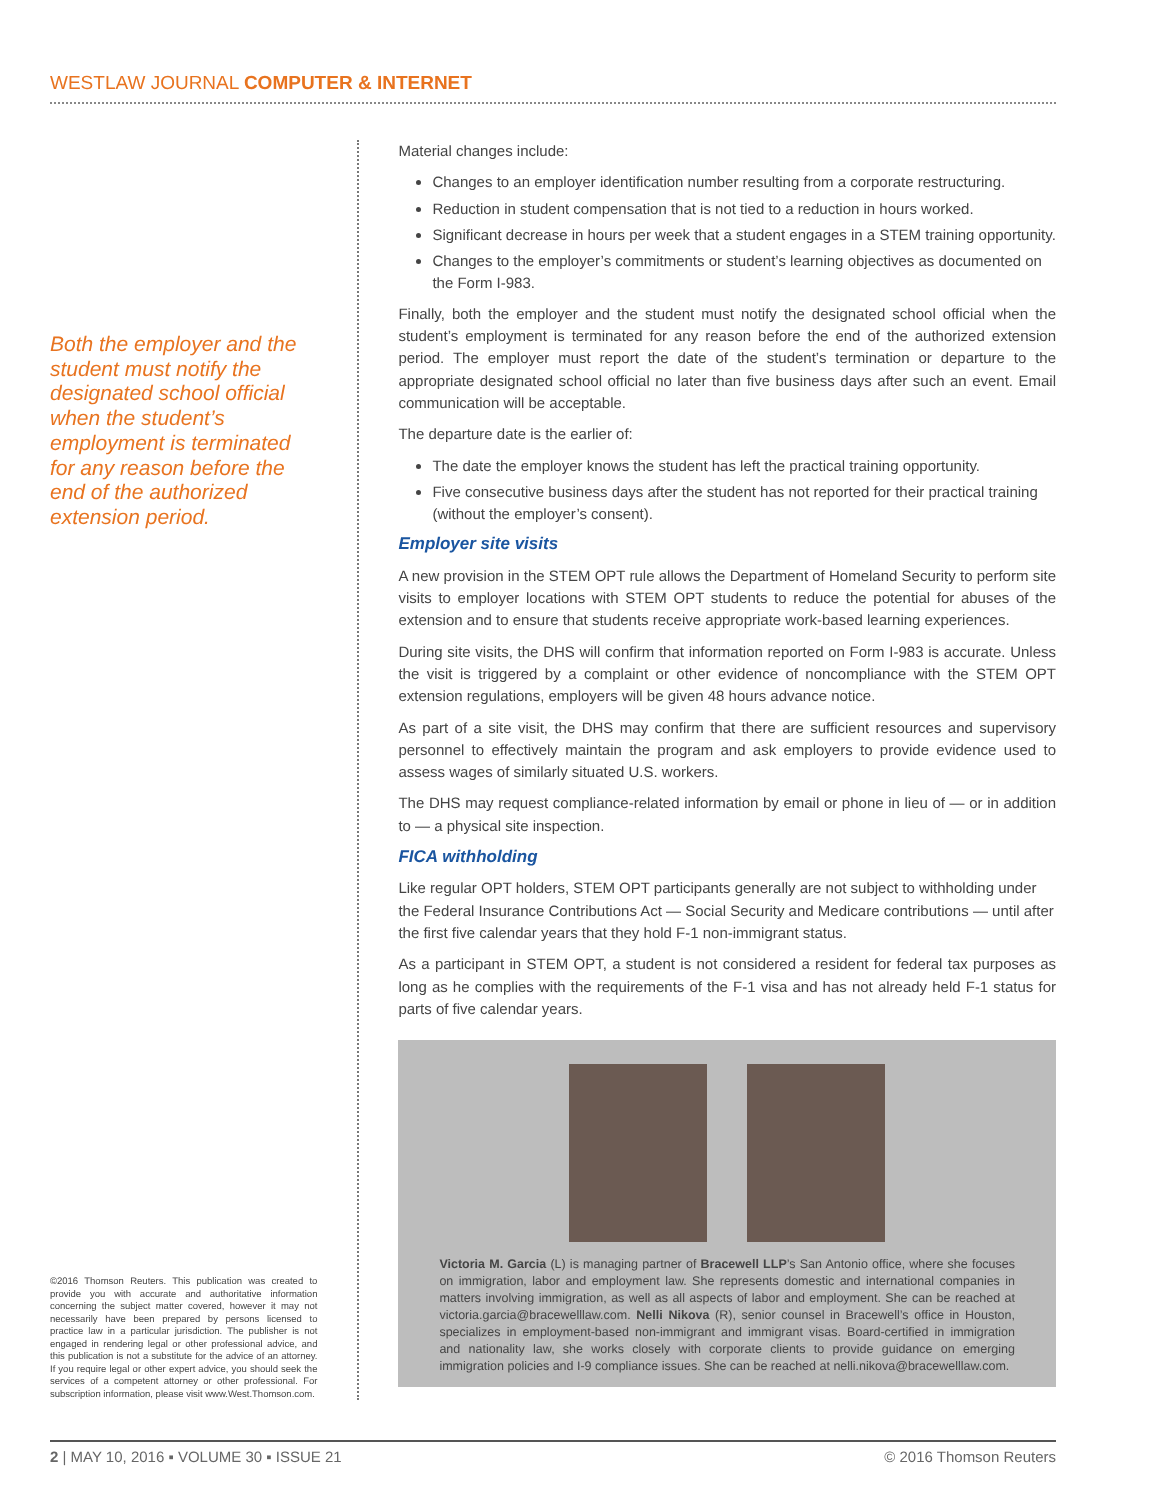WESTLAW JOURNAL COMPUTER & INTERNET
Both the employer and the student must notify the designated school official when the student’s employment is terminated for any reason before the end of the authorized extension period.
©2016 Thomson Reuters. This publication was created to provide you with accurate and authoritative information concerning the subject matter covered, however it may not necessarily have been prepared by persons licensed to practice law in a particular jurisdiction. The publisher is not engaged in rendering legal or other professional advice, and this publication is not a substitute for the advice of an attorney. If you require legal or other expert advice, you should seek the services of a competent attorney or other professional. For subscription information, please visit www.West.Thomson.com.
Material changes include:
Changes to an employer identification number resulting from a corporate restructuring.
Reduction in student compensation that is not tied to a reduction in hours worked.
Significant decrease in hours per week that a student engages in a STEM training opportunity.
Changes to the employer’s commitments or student’s learning objectives as documented on the Form I-983.
Finally, both the employer and the student must notify the designated school official when the student’s employment is terminated for any reason before the end of the authorized extension period. The employer must report the date of the student’s termination or departure to the appropriate designated school official no later than five business days after such an event. Email communication will be acceptable.
The departure date is the earlier of:
The date the employer knows the student has left the practical training opportunity.
Five consecutive business days after the student has not reported for their practical training (without the employer’s consent).
Employer site visits
A new provision in the STEM OPT rule allows the Department of Homeland Security to perform site visits to employer locations with STEM OPT students to reduce the potential for abuses of the extension and to ensure that students receive appropriate work-based learning experiences.
During site visits, the DHS will confirm that information reported on Form I-983 is accurate. Unless the visit is triggered by a complaint or other evidence of noncompliance with the STEM OPT extension regulations, employers will be given 48 hours advance notice.
As part of a site visit, the DHS may confirm that there are sufficient resources and supervisory personnel to effectively maintain the program and ask employers to provide evidence used to assess wages of similarly situated U.S. workers.
The DHS may request compliance-related information by email or phone in lieu of — or in addition to — a physical site inspection.
FICA withholding
Like regular OPT holders, STEM OPT participants generally are not subject to withholding under the Federal Insurance Contributions Act — Social Security and Medicare contributions — until after the first five calendar years that they hold F-1 non-immigrant status.
As a participant in STEM OPT, a student is not considered a resident for federal tax purposes as long as he complies with the requirements of the F-1 visa and has not already held F-1 status for parts of five calendar years.
Victoria M. Garcia (L) is managing partner of Bracewell LLP’s San Antonio office, where she focuses on immigration, labor and employment law. She represents domestic and international companies in matters involving immigration, as well as all aspects of labor and employment. She can be reached at victoria.garcia@bracewelllaw.com. Nelli Nikova (R), senior counsel in Bracewell’s office in Houston, specializes in employment-based non-immigrant and immigrant visas. Board-certified in immigration and nationality law, she works closely with corporate clients to provide guidance on emerging immigration policies and I-9 compliance issues. She can be reached at nelli.nikova@bracewelllaw.com.
2 | MAY 10, 2016 ▪ VOLUME 30 ▪ ISSUE 21 © 2016 Thomson Reuters